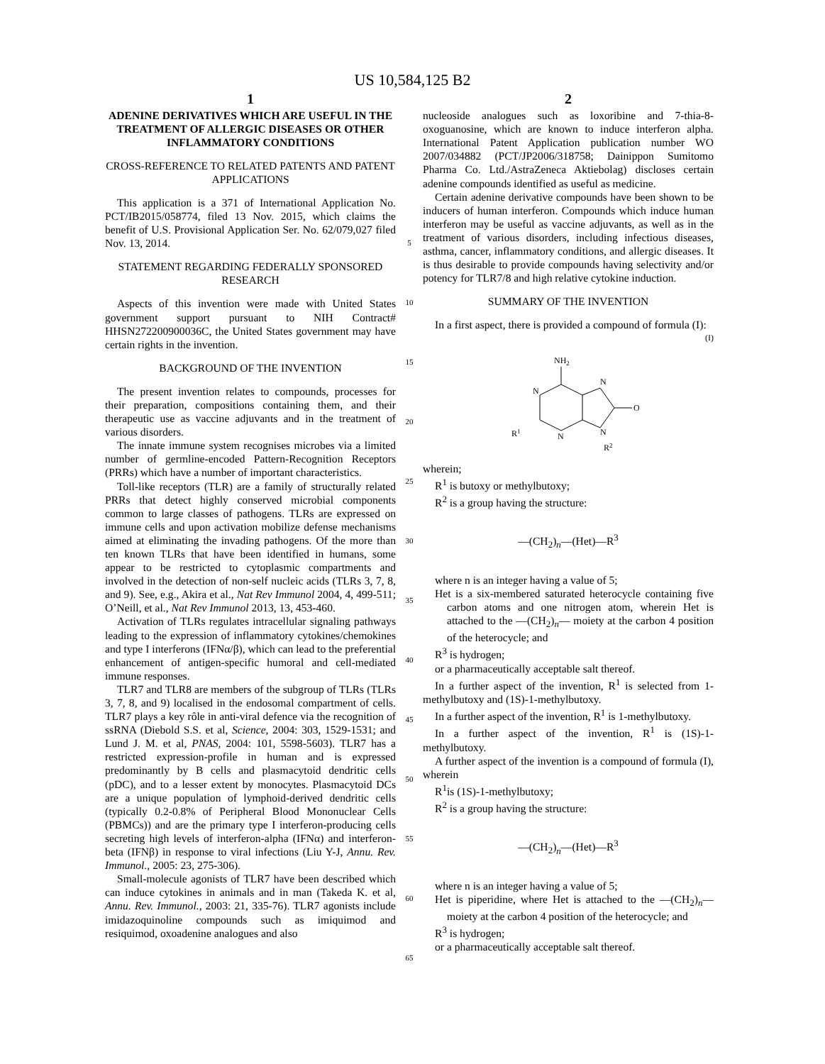US 10,584,125 B2
1
ADENINE DERIVATIVES WHICH ARE USEFUL IN THE TREATMENT OF ALLERGIC DISEASES OR OTHER INFLAMMATORY CONDITIONS
CROSS-REFERENCE TO RELATED PATENTS AND PATENT APPLICATIONS
This application is a 371 of International Application No. PCT/IB2015/058774, filed 13 Nov. 2015, which claims the benefit of U.S. Provisional Application Ser. No. 62/079,027 filed Nov. 13, 2014.
STATEMENT REGARDING FEDERALLY SPONSORED RESEARCH
Aspects of this invention were made with United States government support pursuant to NIH Contract# HHSN272200900036C, the United States government may have certain rights in the invention.
BACKGROUND OF THE INVENTION
The present invention relates to compounds, processes for their preparation, compositions containing them, and their therapeutic use as vaccine adjuvants and in the treatment of various disorders.
The innate immune system recognises microbes via a limited number of germline-encoded Pattern-Recognition Receptors (PRRs) which have a number of important characteristics.
Toll-like receptors (TLR) are a family of structurally related PRRs that detect highly conserved microbial components common to large classes of pathogens. TLRs are expressed on immune cells and upon activation mobilize defense mechanisms aimed at eliminating the invading pathogens. Of the more than ten known TLRs that have been identified in humans, some appear to be restricted to cytoplasmic compartments and involved in the detection of non-self nucleic acids (TLRs 3, 7, 8, and 9). See, e.g., Akira et al., Nat Rev Immunol 2004, 4, 499-511; O’Neill, et al., Nat Rev Immunol 2013, 13, 453-460.
Activation of TLRs regulates intracellular signaling pathways leading to the expression of inflammatory cytokines/chemokines and type I interferons (IFNα/β), which can lead to the preferential enhancement of antigen-specific humoral and cell-mediated immune responses.
TLR7 and TLR8 are members of the subgroup of TLRs (TLRs 3, 7, 8, and 9) localised in the endosomal compartment of cells. TLR7 plays a key rôle in anti-viral defence via the recognition of ssRNA (Diebold S.S. et al, Science, 2004: 303, 1529-1531; and Lund J. M. et al, PNAS, 2004: 101, 5598-5603). TLR7 has a restricted expression-profile in human and is expressed predominantly by B cells and plasmacytoid dendritic cells (pDC), and to a lesser extent by monocytes. Plasmacytoid DCs are a unique population of lymphoid-derived dendritic cells (typically 0.2-0.8% of Peripheral Blood Mononuclear Cells (PBMCs)) and are the primary type I interferon-producing cells secreting high levels of interferon-alpha (IFNα) and interferon-beta (IFNβ) in response to viral infections (Liu Y-J, Annu. Rev. Immunol., 2005: 23, 275-306).
Small-molecule agonists of TLR7 have been described which can induce cytokines in animals and in man (Takeda K. et al, Annu. Rev. Immunol., 2003: 21, 335-76). TLR7 agonists include imidazoquinoline compounds such as imiquimod and resiquimod, oxoadenine analogues and also
5
10
15
20
25
30
35
40
45
50
55
60
65
2
nucleoside analogues such as loxoribine and 7-thia-8-oxoguanosine, which are known to induce interferon alpha. International Patent Application publication number WO 2007/034882 (PCT/JP2006/318758; Dainippon Sumitomo Pharma Co. Ltd./AstraZeneca Aktiebolag) discloses certain adenine compounds identified as useful as medicine.
Certain adenine derivative compounds have been shown to be inducers of human interferon. Compounds which induce human interferon may be useful as vaccine adjuvants, as well as in the treatment of various disorders, including infectious diseases, asthma, cancer, inflammatory conditions, and allergic diseases. It is thus desirable to provide compounds having selectivity and/or potency for TLR7/8 and high relative cytokine induction.
SUMMARY OF THE INVENTION
In a first aspect, there is provided a compound of formula (I):
(I)
NH2
O
N
N
N
N
R1
R2
wherein;
R<sup>1</sup> is butoxy or methylbutoxy;
R<sup>2</sup> is a group having the structure:
—(CH<sub>2</sub>)<sub>n</sub>—(Het)—R<sup>3</sup>
where n is an integer having a value of 5;
Het is a six-membered saturated heterocycle containing five carbon atoms and one nitrogen atom, wherein Het is attached to the —(CH<sub>2</sub>)<sub>n</sub>— moiety at the carbon 4 position of the heterocycle; and
R<sup>3</sup> is hydrogen;
or a pharmaceutically acceptable salt thereof.
In a further aspect of the invention, R<sup>1</sup> is selected from 1-methylbutoxy and (1S)-1-methylbutoxy.
In a further aspect of the invention, R<sup>1</sup> is 1-methylbutoxy.
In a further aspect of the invention, R<sup>1</sup> is (1S)-1-methylbutoxy.
A further aspect of the invention is a compound of formula (I), wherein
R<sup>1</sup>is (1S)-1-methylbutoxy;
R<sup>2</sup> is a group having the structure:
—(CH<sub>2</sub>)<sub>n</sub>—(Het)—R<sup>3</sup>
where n is an integer having a value of 5;
Het is piperidine, where Het is attached to the —(CH<sub>2</sub>)<sub>n</sub>— moiety at the carbon 4 position of the heterocycle; and
R<sup>3</sup> is hydrogen;
or a pharmaceutically acceptable salt thereof.